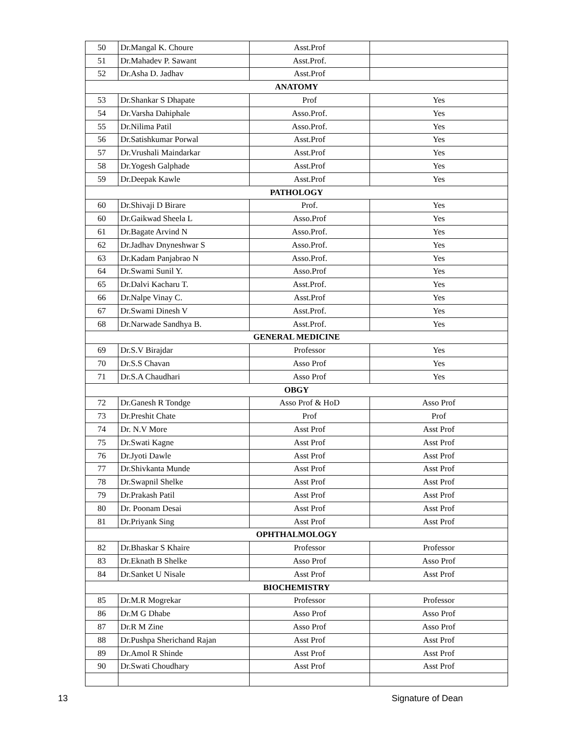| 50 | Dr.Mangal K. Choure | Asst.Prof | |
| 51 | Dr.Mahadev P. Sawant | Asst.Prof. | |
| 52 | Dr.Asha D. Jadhav | Asst.Prof | |
| ANATOMY | | | |
| 53 | Dr.Shankar S Dhapate | Prof | Yes |
| 54 | Dr.Varsha Dahiphale | Asso.Prof. | Yes |
| 55 | Dr.Nilima Patil | Asso.Prof. | Yes |
| 56 | Dr.Satishkumar Porwal | Asst.Prof | Yes |
| 57 | Dr.Vrushali Maindarkar | Asst.Prof | Yes |
| 58 | Dr.Yogesh Galphade | Asst.Prof | Yes |
| 59 | Dr.Deepak Kawle | Asst.Prof | Yes |
| PATHOLOGY | | | |
| 60 | Dr.Shivaji D Birare | Prof. | Yes |
| 60 | Dr.Gaikwad Sheela L | Asso.Prof | Yes |
| 61 | Dr.Bagate Arvind N | Asso.Prof. | Yes |
| 62 | Dr.Jadhav Dnyneshwar S | Asso.Prof. | Yes |
| 63 | Dr.Kadam Panjabrao N | Asso.Prof. | Yes |
| 64 | Dr.Swami Sunil Y. | Asso.Prof | Yes |
| 65 | Dr.Dalvi Kacharu T. | Asst.Prof. | Yes |
| 66 | Dr.Nalpe Vinay C. | Asst.Prof | Yes |
| 67 | Dr.Swami Dinesh V | Asst.Prof. | Yes |
| 68 | Dr.Narwade Sandhya B. | Asst.Prof. | Yes |
| GENERAL MEDICINE | | | |
| 69 | Dr.S.V Birajdar | Professor | Yes |
| 70 | Dr.S.S Chavan | Asso Prof | Yes |
| 71 | Dr.S.A Chaudhari | Asso Prof | Yes |
| OBGY | | | |
| 72 | Dr.Ganesh R Tondge | Asso Prof & HoD | Asso Prof |
| 73 | Dr.Preshit Chate | Prof | Prof |
| 74 | Dr. N.V More | Asst Prof | Asst Prof |
| 75 | Dr.Swati Kagne | Asst Prof | Asst Prof |
| 76 | Dr.Jyoti Dawle | Asst Prof | Asst Prof |
| 77 | Dr.Shivkanta Munde | Asst Prof | Asst Prof |
| 78 | Dr.Swapnil Shelke | Asst Prof | Asst Prof |
| 79 | Dr.Prakash Patil | Asst Prof | Asst Prof |
| 80 | Dr. Poonam Desai | Asst Prof | Asst Prof |
| 81 | Dr.Priyank Sing | Asst Prof | Asst Prof |
| OPHTHALMOLOGY | | | |
| 82 | Dr.Bhaskar S Khaire | Professor | Professor |
| 83 | Dr.Eknath B Shelke | Asso Prof | Asso Prof |
| 84 | Dr.Sanket U Nisale | Asst Prof | Asst Prof |
| BIOCHEMISTRY | | | |
| 85 | Dr.M.R Mogrekar | Professor | Professor |
| 86 | Dr.M G Dhabe | Asso Prof | Asso Prof |
| 87 | Dr.R M Zine | Asso Prof | Asso Prof |
| 88 | Dr.Pushpa Sherichand Rajan | Asst Prof | Asst Prof |
| 89 | Dr.Amol R Shinde | Asst Prof | Asst Prof |
| 90 | Dr.Swati Choudhary | Asst Prof | Asst Prof |
13 Signature of Dean